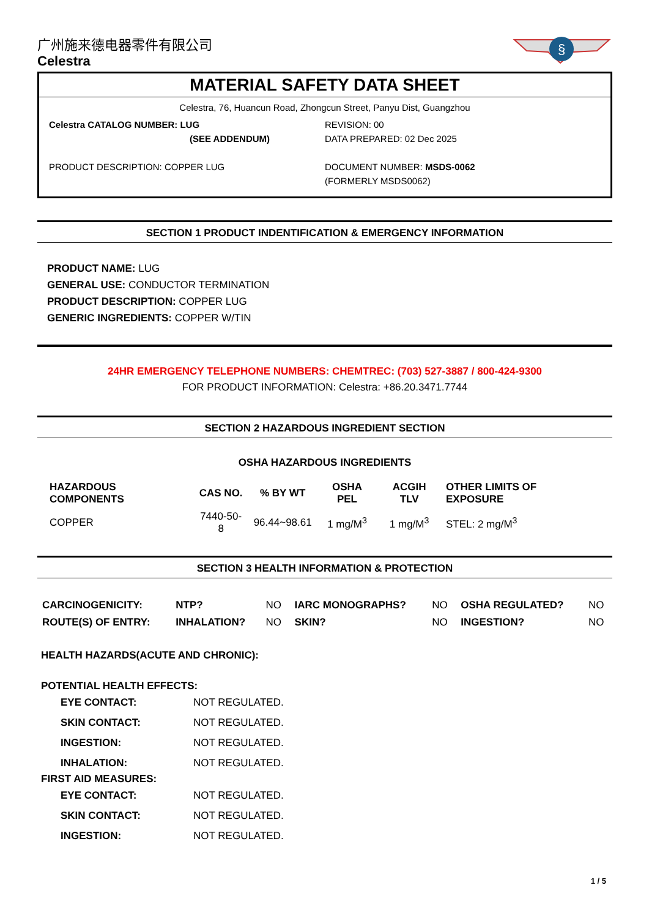广州施来德电器零件有限公司
Celestra
§
MATERIAL SAFETY DATA SHEET
Celestra, 76, Huancun Road, Zhongcun Street, Panyu Dist, Guangzhou
Celestra CATALOG NUMBER: LUG
(SEE ADDENDUM)
PRODUCT DESCRIPTION: COPPER LUG
REVISION: 00
DATA PREPARED: 02 Dec 2025
DOCUMENT NUMBER: MSDS-0062
(FORMERLY MSDS0062)
SECTION 1 PRODUCT INDENTIFICATION & EMERGENCY INFORMATION
PRODUCT NAME: LUG
GENERAL USE: CONDUCTOR TERMINATION
PRODUCT DESCRIPTION: COPPER LUG
GENERIC INGREDIENTS: COPPER W/TIN
24HR EMERGENCY TELEPHONE NUMBERS: CHEMTREC: (703) 527-3887 / 800-424-9300
FOR PRODUCT INFORMATION: Celestra: +86.20.3471.7744
SECTION 2 HAZARDOUS INGREDIENT SECTION
OSHA HAZARDOUS INGREDIENTS
| HAZARDOUS COMPONENTS | CAS NO. | % BY WT | OSHA PEL | ACGIH TLV | OTHER LIMITS OF EXPOSURE |
| --- | --- | --- | --- | --- | --- |
| COPPER | 7440-50-8 | 96.44~98.61 | 1 mg/M<sup>3</sup> | 1 mg/M<sup>3</sup> | STEL: 2 mg/M<sup>3</sup> |
SECTION 3 HEALTH INFORMATION & PROTECTION
| CARCINOGENICITY: | NTP? | NO | IARC MONOGRAPHS? | NO | OSHA REGULATED? | NO |
| ROUTE(S) OF ENTRY: | INHALATION? | NO | SKIN? | NO | INGESTION? | NO |
HEALTH HAZARDS(ACUTE AND CHRONIC):
POTENTIAL HEALTH EFFECTS:
EYE CONTACT: NOT REGULATED.
SKIN CONTACT: NOT REGULATED.
INGESTION: NOT REGULATED.
INHALATION: NOT REGULATED.
FIRST AID MEASURES:
EYE CONTACT: NOT REGULATED.
SKIN CONTACT: NOT REGULATED.
INGESTION: NOT REGULATED.
1 / 5